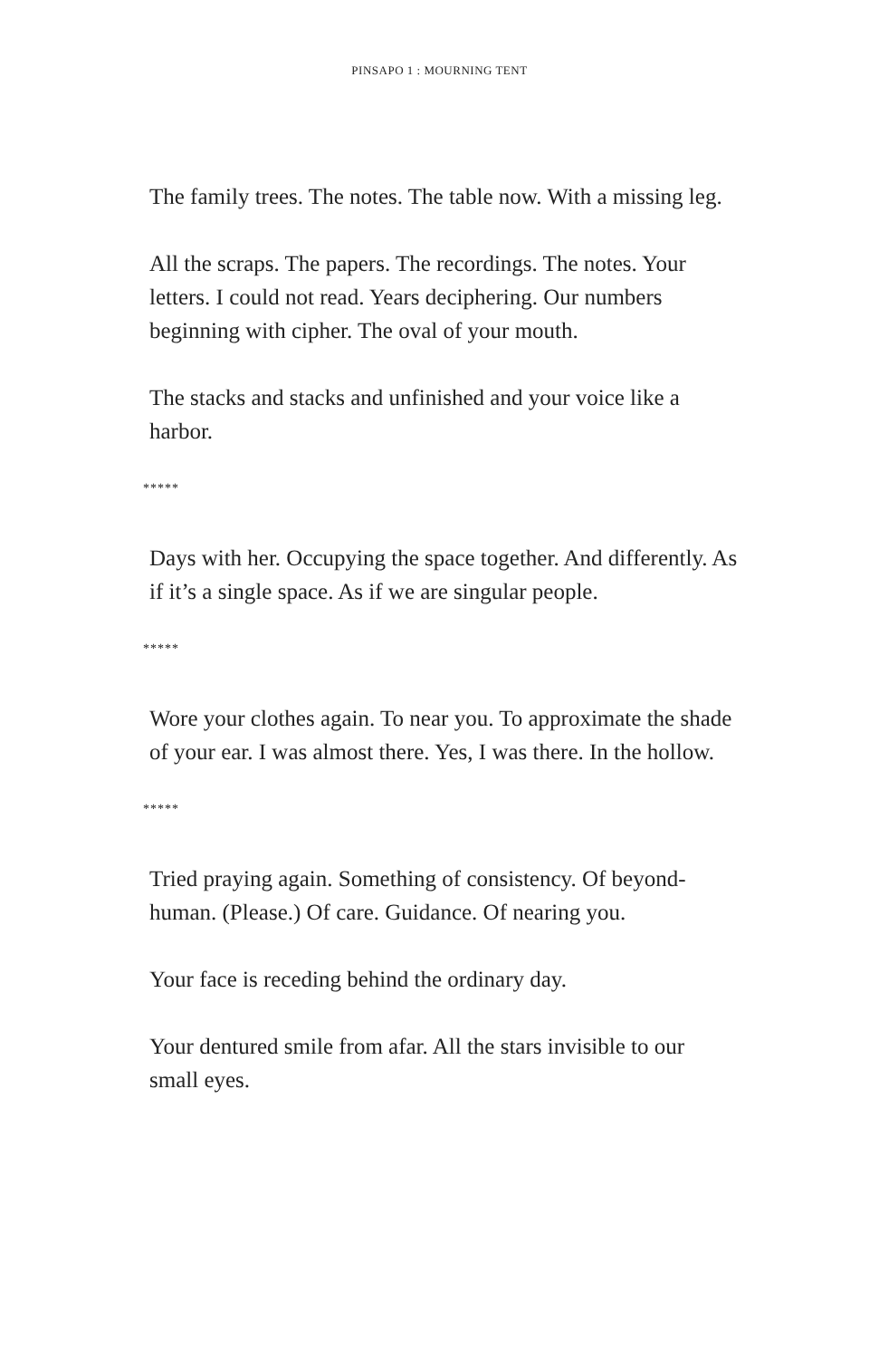PINSAPO 1 : MOURNING TENT
The family trees. The notes. The table now. With a missing leg.
All the scraps. The papers. The recordings. The notes. Your letters. I could not read. Years deciphering. Our numbers beginning with cipher. The oval of your mouth.
The stacks and stacks and unfinished and your voice like a harbor.
*****
Days with her. Occupying the space together. And differently. As if it’s a single space. As if we are singular people.
*****
Wore your clothes again. To near you. To approximate the shade of your ear. I was almost there. Yes, I was there. In the hollow.
*****
Tried praying again. Something of consistency. Of beyond-human. (Please.) Of care. Guidance. Of nearing you.
Your face is receding behind the ordinary day.
Your dentured smile from afar. All the stars invisible to our small eyes.